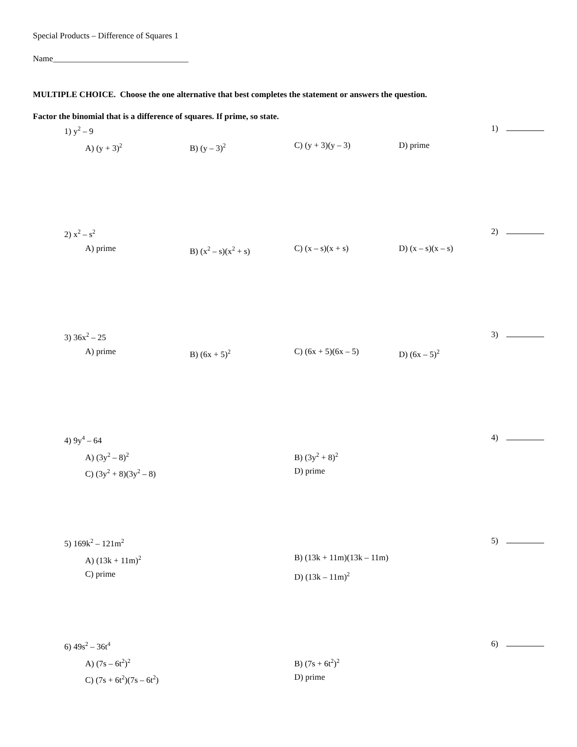Special Products – Difference of Squares 1
Name________________________________
MULTIPLE CHOICE. Choose the one alternative that best completes the statement or answers the question.
Factor the binomial that is a difference of squares. If prime, so state.
1) y<sup>2</sup> – 9
1)
A) (y + 3)<sup>2</sup>
B) (y – 3)<sup>2</sup>
C) (y + 3)(y – 3) D) prime
2) x<sup>2</sup> – s<sup>2</sup>
2)
A) prime B) (x<sup>2</sup> – s)(x<sup>2</sup> + s) C) (x – s)(x + s) D) (x – s)(x – s)
3) 36x<sup>2</sup> – 25
3)
A) prime B) (6x + 5)<sup>2</sup>
C) (6x + 5)(6x – 5) D) (6x – 5)<sup>2</sup>
4) 9y<sup>4</sup> – 64
4)
A) (3y<sup>2</sup> – 8)<sup>2</sup>
B) (3y<sup>2</sup> + 8)<sup>2</sup>
C) (3y<sup>2</sup> + 8)(3y<sup>2</sup> – 8)
D) prime
5) 169k<sup>2</sup> – 121m<sup>2</sup>
5)
A) (13k + 11m)<sup>2</sup>
B) (13k + 11m)(13k – 11m)
C) prime
D) (13k – 11m)<sup>2</sup>
6) 49s<sup>2</sup> – 36t<sup>4</sup>
6)
A) (7s – 6t<sup>2</sup>)<sup>2</sup>
B) (7s + 6t<sup>2</sup>)<sup>2</sup>
C) (7s + 6t<sup>2</sup>)(7s – 6t<sup>2</sup>)
D) prime